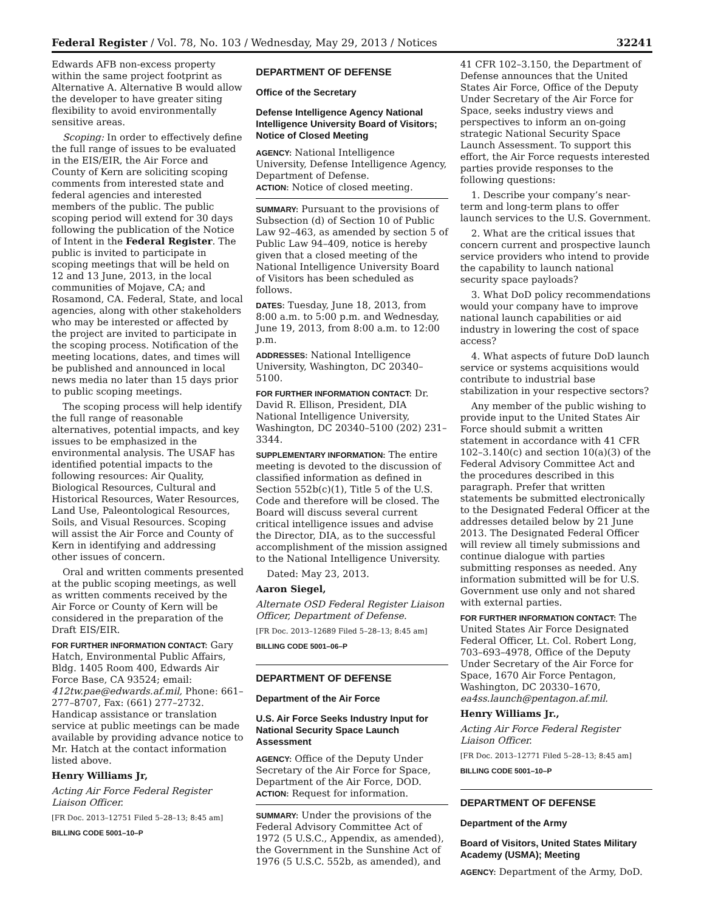Federal Register / Vol. 78, No. 103 / Wednesday, May 29, 2013 / Notices 32241
Edwards AFB non-excess property within the same project footprint as Alternative A. Alternative B would allow the developer to have greater siting flexibility to avoid environmentally sensitive areas.
Scoping: In order to effectively define the full range of issues to be evaluated in the EIS/EIR, the Air Force and County of Kern are soliciting scoping comments from interested state and federal agencies and interested members of the public. The public scoping period will extend for 30 days following the publication of the Notice of Intent in the Federal Register. The public is invited to participate in scoping meetings that will be held on 12 and 13 June, 2013, in the local communities of Mojave, CA; and Rosamond, CA. Federal, State, and local agencies, along with other stakeholders who may be interested or affected by the project are invited to participate in the scoping process. Notification of the meeting locations, dates, and times will be published and announced in local news media no later than 15 days prior to public scoping meetings.
The scoping process will help identify the full range of reasonable alternatives, potential impacts, and key issues to be emphasized in the environmental analysis. The USAF has identified potential impacts to the following resources: Air Quality, Biological Resources, Cultural and Historical Resources, Water Resources, Land Use, Paleontological Resources, Soils, and Visual Resources. Scoping will assist the Air Force and County of Kern in identifying and addressing other issues of concern.
Oral and written comments presented at the public scoping meetings, as well as written comments received by the Air Force or County of Kern will be considered in the preparation of the Draft EIS/EIR.
FOR FURTHER INFORMATION CONTACT: Gary Hatch, Environmental Public Affairs, Bldg. 1405 Room 400, Edwards Air Force Base, CA 93524; email: 412tw.pae@edwards.af.mil, Phone: 661–277–8707, Fax: (661) 277–2732. Handicap assistance or translation service at public meetings can be made available by providing advance notice to Mr. Hatch at the contact information listed above.
Henry Williams Jr,
Acting Air Force Federal Register Liaison Officer.
[FR Doc. 2013–12751 Filed 5–28–13; 8:45 am]
BILLING CODE 5001–10–P
DEPARTMENT OF DEFENSE
Office of the Secretary
Defense Intelligence Agency National Intelligence University Board of Visitors; Notice of Closed Meeting
AGENCY: National Intelligence University, Defense Intelligence Agency, Department of Defense.
ACTION: Notice of closed meeting.
SUMMARY: Pursuant to the provisions of Subsection (d) of Section 10 of Public Law 92–463, as amended by section 5 of Public Law 94–409, notice is hereby given that a closed meeting of the National Intelligence University Board of Visitors has been scheduled as follows.
DATES: Tuesday, June 18, 2013, from 8:00 a.m. to 5:00 p.m. and Wednesday, June 19, 2013, from 8:00 a.m. to 12:00 p.m.
ADDRESSES: National Intelligence University, Washington, DC 20340–5100.
FOR FURTHER INFORMATION CONTACT: Dr. David R. Ellison, President, DIA National Intelligence University, Washington, DC 20340–5100 (202) 231–3344.
SUPPLEMENTARY INFORMATION: The entire meeting is devoted to the discussion of classified information as defined in Section 552b(c)(1), Title 5 of the U.S. Code and therefore will be closed. The Board will discuss several current critical intelligence issues and advise the Director, DIA, as to the successful accomplishment of the mission assigned to the National Intelligence University.
Dated: May 23, 2013.
Aaron Siegel,
Alternate OSD Federal Register Liaison Officer, Department of Defense.
[FR Doc. 2013–12689 Filed 5–28–13; 8:45 am]
BILLING CODE 5001–06–P
DEPARTMENT OF DEFENSE
Department of the Air Force
U.S. Air Force Seeks Industry Input for National Security Space Launch Assessment
AGENCY: Office of the Deputy Under Secretary of the Air Force for Space, Department of the Air Force, DOD.
ACTION: Request for information.
SUMMARY: Under the provisions of the Federal Advisory Committee Act of 1972 (5 U.S.C., Appendix, as amended), the Government in the Sunshine Act of 1976 (5 U.S.C. 552b, as amended), and
41 CFR 102–3.150, the Department of Defense announces that the United States Air Force, Office of the Deputy Under Secretary of the Air Force for Space, seeks industry views and perspectives to inform an on-going strategic National Security Space Launch Assessment. To support this effort, the Air Force requests interested parties provide responses to the following questions:
1. Describe your company’s near-term and long-term plans to offer launch services to the U.S. Government.
2. What are the critical issues that concern current and prospective launch service providers who intend to provide the capability to launch national security space payloads?
3. What DoD policy recommendations would your company have to improve national launch capabilities or aid industry in lowering the cost of space access?
4. What aspects of future DoD launch service or systems acquisitions would contribute to industrial base stabilization in your respective sectors?
Any member of the public wishing to provide input to the United States Air Force should submit a written statement in accordance with 41 CFR 102–3.140(c) and section 10(a)(3) of the Federal Advisory Committee Act and the procedures described in this paragraph. Prefer that written statements be submitted electronically to the Designated Federal Officer at the addresses detailed below by 21 June 2013. The Designated Federal Officer will review all timely submissions and continue dialogue with parties submitting responses as needed. Any information submitted will be for U.S. Government use only and not shared with external parties.
FOR FURTHER INFORMATION CONTACT: The United States Air Force Designated Federal Officer, Lt. Col. Robert Long, 703–693–4978, Office of the Deputy Under Secretary of the Air Force for Space, 1670 Air Force Pentagon, Washington, DC 20330–1670, ea4ss.launch@pentagon.af.mil.
Henry Williams Jr.,
Acting Air Force Federal Register Liaison Officer.
[FR Doc. 2013–12771 Filed 5–28–13; 8:45 am]
BILLING CODE 5001–10–P
DEPARTMENT OF DEFENSE
Department of the Army
Board of Visitors, United States Military Academy (USMA); Meeting
AGENCY: Department of the Army, DoD.